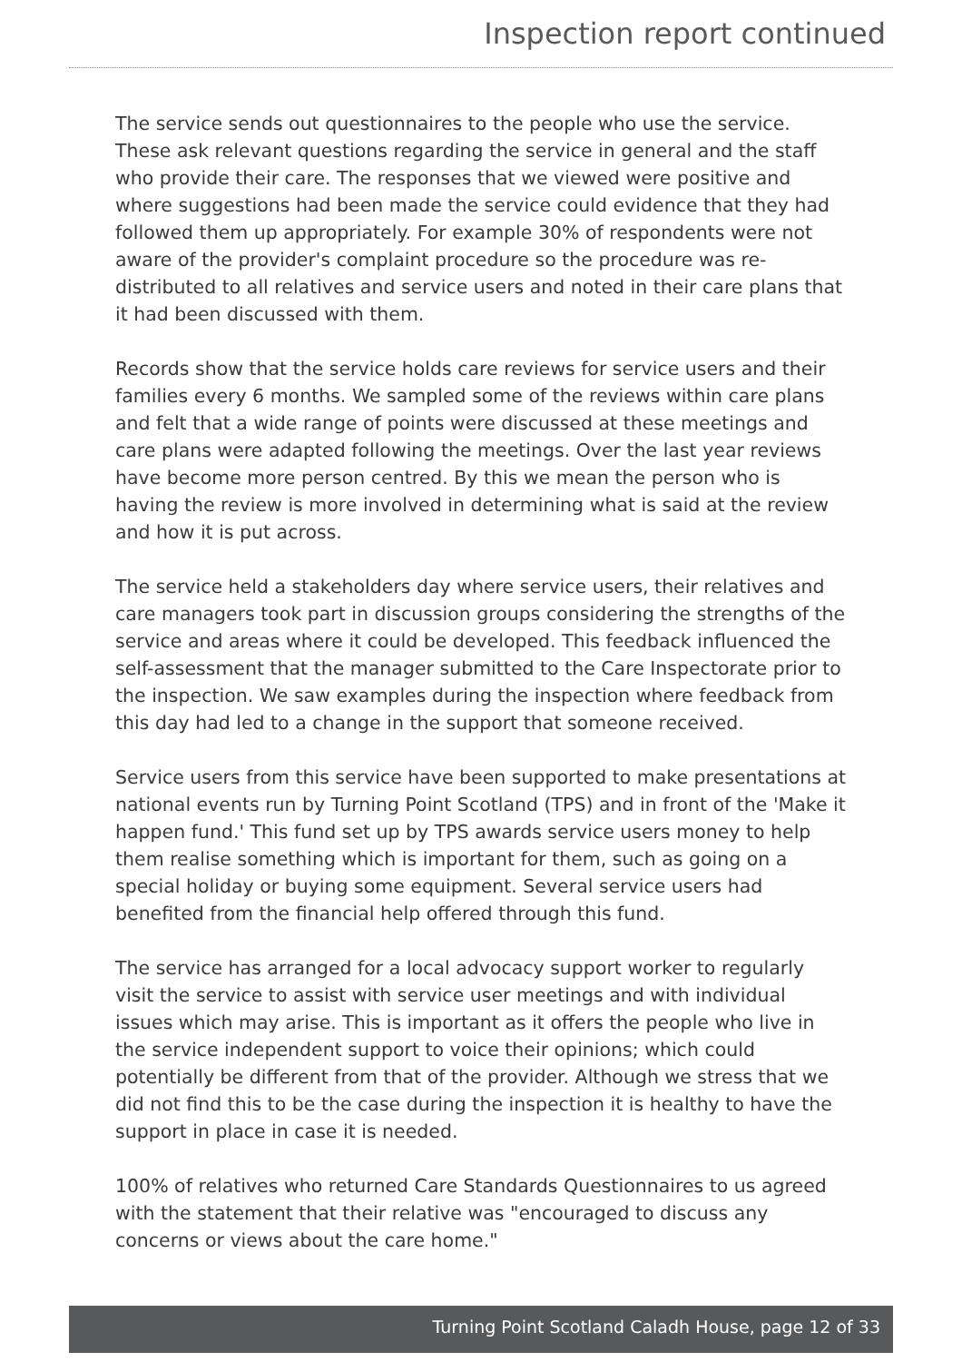Inspection report continued
The service sends out questionnaires to the people who use the service. These ask relevant questions regarding the service in general and the staff who provide their care. The responses that we viewed were positive and where suggestions had been made the service could evidence that they had followed them up appropriately. For example 30% of respondents were not aware of the provider's complaint procedure so the procedure was re-distributed to all relatives and service users and noted in their care plans that it had been discussed with them.
Records show that the service holds care reviews for service users and their families every 6 months. We sampled some of the reviews within care plans and felt that a wide range of points were discussed at these meetings and care plans were adapted following the meetings. Over the last year reviews have become more person centred. By this we mean the person who is having the review is more involved in determining what is said at the review and how it is put across.
The service held a stakeholders day where service users, their relatives and care managers took part in discussion groups considering the strengths of the service and areas where it could be developed. This feedback influenced the self-assessment that the manager submitted to the Care Inspectorate prior to the inspection. We saw examples during the inspection where feedback from this day had led to a change in the support that someone received.
Service users from this service have been supported to make presentations at national events run by Turning Point Scotland (TPS) and in front of the 'Make it happen fund.' This fund set up by TPS awards service users money to help them realise something which is important for them, such as going on a special holiday or buying some equipment. Several service users had benefited from the financial help offered through this fund.
The service has arranged for a local advocacy support worker to regularly visit the service to assist with service user meetings and with individual issues which may arise. This is important as it offers the people who live in the service independent support to voice their opinions; which could potentially be different from that of the provider. Although we stress that we did not find this to be the case during the inspection it is healthy to have the support in place in case it is needed.
100% of relatives who returned Care Standards Questionnaires to us agreed with the statement that their relative was "encouraged to discuss any concerns or views about the care home."
Turning Point Scotland Caladh House, page 12 of 33